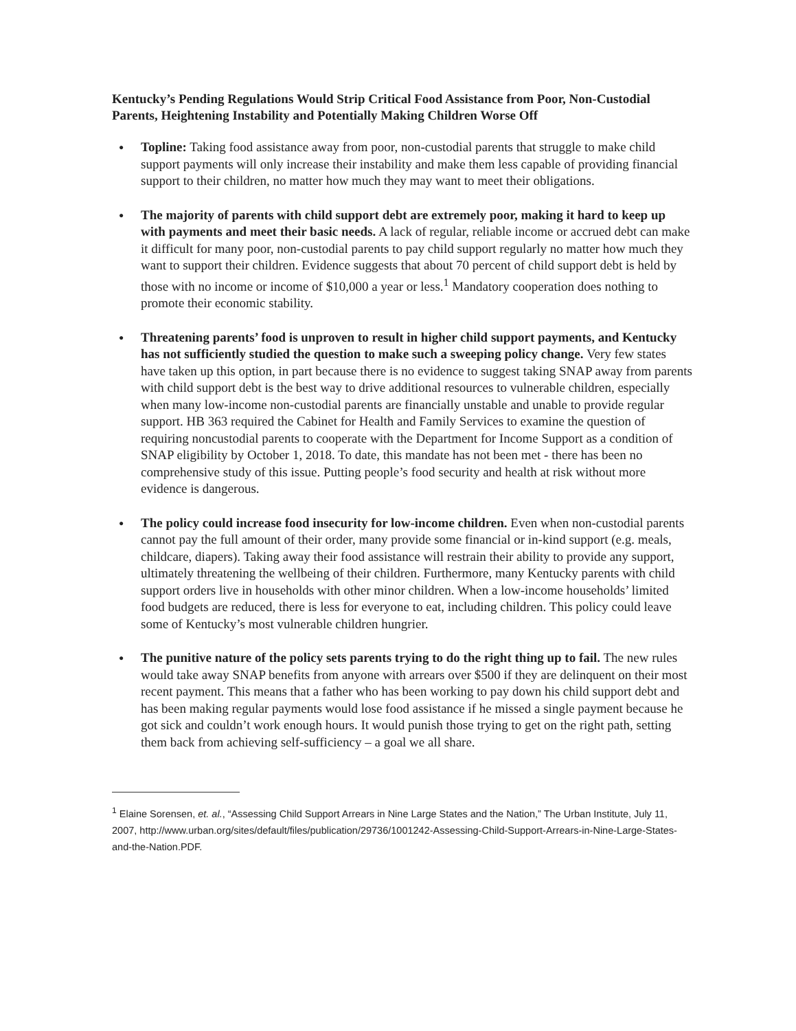Kentucky’s Pending Regulations Would Strip Critical Food Assistance from Poor, Non-Custodial Parents, Heightening Instability and Potentially Making Children Worse Off
● Topline: Taking food assistance away from poor, non-custodial parents that struggle to make child support payments will only increase their instability and make them less capable of providing financial support to their children, no matter how much they may want to meet their obligations.
● The majority of parents with child support debt are extremely poor, making it hard to keep up with payments and meet their basic needs. A lack of regular, reliable income or accrued debt can make it difficult for many poor, non-custodial parents to pay child support regularly no matter how much they want to support their children. Evidence suggests that about 70 percent of child support debt is held by those with no income or income of $10,000 a year or less.<sup>1</sup> Mandatory cooperation does nothing to promote their economic stability.
● Threatening parents’ food is unproven to result in higher child support payments, and Kentucky has not sufficiently studied the question to make such a sweeping policy change. Very few states have taken up this option, in part because there is no evidence to suggest taking SNAP away from parents with child support debt is the best way to drive additional resources to vulnerable children, especially when many low-income non-custodial parents are financially unstable and unable to provide regular support. HB 363 required the Cabinet for Health and Family Services to examine the question of requiring noncustodial parents to cooperate with the Department for Income Support as a condition of SNAP eligibility by October 1, 2018. To date, this mandate has not been met - there has been no comprehensive study of this issue. Putting people’s food security and health at risk without more evidence is dangerous.
● The policy could increase food insecurity for low-income children. Even when non-custodial parents cannot pay the full amount of their order, many provide some financial or in-kind support (e.g. meals, childcare, diapers). Taking away their food assistance will restrain their ability to provide any support, ultimately threatening the wellbeing of their children. Furthermore, many Kentucky parents with child support orders live in households with other minor children. When a low-income households’ limited food budgets are reduced, there is less for everyone to eat, including children. This policy could leave some of Kentucky’s most vulnerable children hungrier.
● The punitive nature of the policy sets parents trying to do the right thing up to fail. The new rules would take away SNAP benefits from anyone with arrears over $500 if they are delinquent on their most recent payment. This means that a father who has been working to pay down his child support debt and has been making regular payments would lose food assistance if he missed a single payment because he got sick and couldn’t work enough hours. It would punish those trying to get on the right path, setting them back from achieving self-sufficiency – a goal we all share.
<sup>1</sup> Elaine Sorensen, et. al., “Assessing Child Support Arrears in Nine Large States and the Nation,” The Urban Institute, July 11, 2007, http://www.urban.org/sites/default/files/publication/29736/1001242-Assessing-Child-Support-Arrears-in-Nine-Large-States-and-the-Nation.PDF.